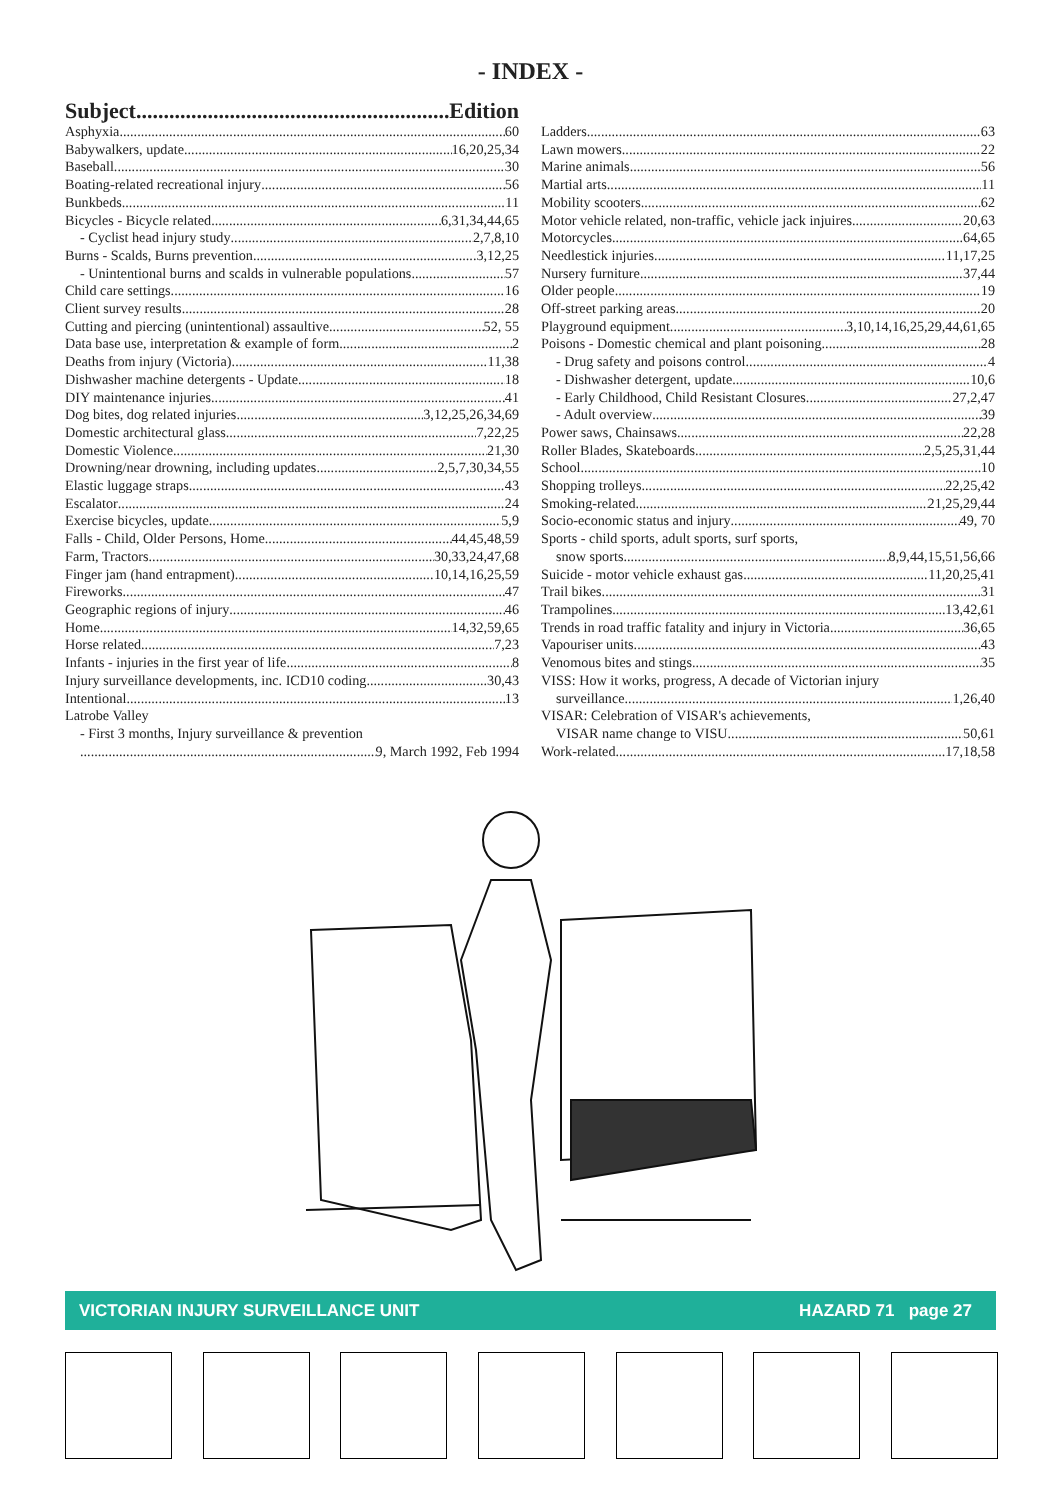- INDEX -
Subject.......................................................... Edition
Asphyxia 60
Babywalkers, update 16,20,25,34
Baseball 30
Boating-related recreational injury 56
Bunkbeds 11
Bicycles - Bicycle related 6,31,34,44,65
- Cyclist head injury study 2,7,8,10
Burns - Scalds, Burns prevention 3,12,25
- Unintentional burns and scalds in vulnerable populations 57
Child care settings 16
Client survey results 28
Cutting and piercing (unintentional) assaultive 52, 55
Data base use, interpretation & example of form 2
Deaths from injury (Victoria) 11,38
Dishwasher machine detergents - Update 18
DIY maintenance injuries 41
Dog bites, dog related injuries 3,12,25,26,34,69
Domestic architectural glass 7,22,25
Domestic Violence 21,30
Drowning/near drowning, including updates 2,5,7,30,34,55
Elastic luggage straps 43
Escalator 24
Exercise bicycles, update 5,9
Falls - Child, Older Persons, Home 44,45,48,59
Farm, Tractors 30,33,24,47,68
Finger jam (hand entrapment) 10,14,16,25,59
Fireworks 47
Geographic regions of injury 46
Home 14,32,59,65
Horse related 7,23
Infants - injuries in the first year of life 8
Injury surveillance developments, inc. ICD10 coding 30,43
Intentional 13
Latrobe Valley
- First 3 months, Injury surveillance & prevention
9, March 1992, Feb 1994
Ladders 63
Lawn mowers 22
Marine animals 56
Martial arts 11
Mobility scooters 62
Motor vehicle related, non-traffic, vehicle jack injuires 20,63
Motorcycles 64,65
Needlestick injuries 11,17,25
Nursery furniture 37,44
Older people 19
Off-street parking areas 20
Playground equipment 3,10,14,16,25,29,44,61,65
Poisons - Domestic chemical and plant poisoning 28
- Drug safety and poisons control 4
- Dishwasher detergent, update 10,6
- Early Childhood, Child Resistant Closures 27,2,47
- Adult overview 39
Power saws, Chainsaws 22,28
Roller Blades, Skateboards 2,5,25,31,44
School 10
Shopping trolleys 22,25,42
Smoking-related 21,25,29,44
Socio-economic status and injury 49, 70
Sports - child sports, adult sports, surf sports,
snow sports 8,9,44,15,51,56,66
Suicide - motor vehicle exhaust gas 11,20,25,41
Trail bikes 31
Trampolines 13,42,61
Trends in road traffic fatality and injury in Victoria 36,65
Vapouriser units 43
Venomous bites and stings 35
VISS: How it works, progress, A decade of Victorian injury
surveillance 1,26,40
VISAR: Celebration of VISAR's achievements,
VISAR name change to VISU 50,61
Work-related 17,18,58
VICTORIAN INJURY SURVEILLANCE UNIT HAZARD 71 page 27